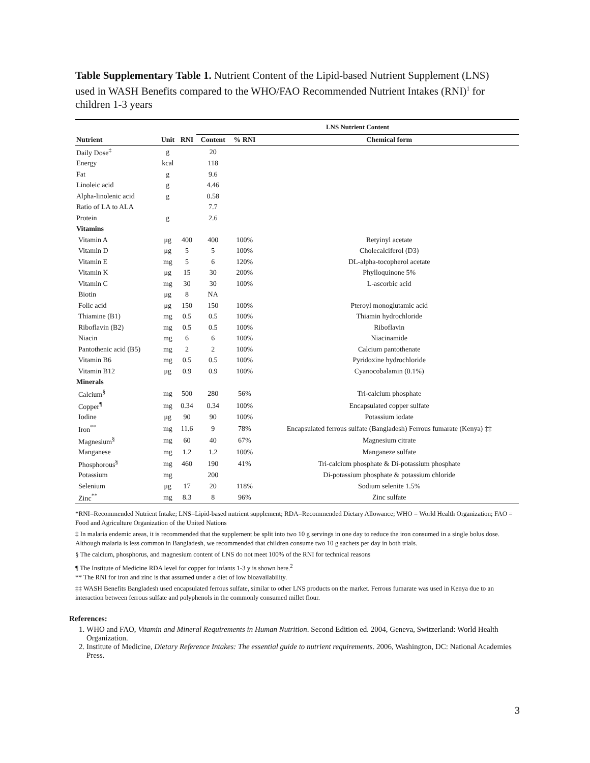Table Supplementary Table 1. Nutrient Content of the Lipid-based Nutrient Supplement (LNS) used in WASH Benefits compared to the WHO/FAO Recommended Nutrient Intakes (RNI)<sup>1</sup> for children 1-3 years
| | | | LNS Nutrient Content | | |
| --- | --- | --- | --- | --- | --- |
| Nutrient | Unit | RNI | Content | % RNI | Chemical form |
| Daily Dose<sup>‡</sup> | g | | 20 | | |
| Energy | kcal | | 118 | | |
| Fat | g | | 9.6 | | |
| Linoleic acid | g | | 4.46 | | |
| Alpha-linolenic acid | g | | 0.58 | | |
| Ratio of LA to ALA | | | 7.7 | | |
| Protein | g | | 2.6 | | |
| Vitamins | | | | | |
| Vitamin A | μg | 400 | 400 | 100% | Retyinyl acetate |
| Vitamin D | μg | 5 | 5 | 100% | Cholecalciferol (D3) |
| Vitamin E | mg | 5 | 6 | 120% | DL-alpha-tocopherol acetate |
| Vitamin K | μg | 15 | 30 | 200% | Phylloquinone 5% |
| Vitamin C | mg | 30 | 30 | 100% | L-ascorbic acid |
| Biotin | μg | 8 | NA | | |
| Folic acid | μg | 150 | 150 | 100% | Pteroyl monoglutamic acid |
| Thiamine (B1) | mg | 0.5 | 0.5 | 100% | Thiamin hydrochloride |
| Riboflavin (B2) | mg | 0.5 | 0.5 | 100% | Riboflavin |
| Niacin | mg | 6 | 6 | 100% | Niacinamide |
| Pantothenic acid (B5) | mg | 2 | 2 | 100% | Calcium pantothenate |
| Vitamin B6 | mg | 0.5 | 0.5 | 100% | Pyridoxine hydrochloride |
| Vitamin B12 | μg | 0.9 | 0.9 | 100% | Cyanocobalamin (0.1%) |
| Minerals | | | | | |
| Calcium<sup>§</sup> | mg | 500 | 280 | 56% | Tri-calcium phosphate |
| Copper<sup>¶</sup> | mg | 0.34 | 0.34 | 100% | Encapsulated copper sulfate |
| Iodine | μg | 90 | 90 | 100% | Potassium iodate |
| Iron<sup>**</sup> | mg | 11.6 | 9 | 78% | Encapsulated ferrous sulfate (Bangladesh) Ferrous fumarate (Kenya) ‡‡ |
| Magnesium<sup>§</sup> | mg | 60 | 40 | 67% | Magnesium citrate |
| Manganese | mg | 1.2 | 1.2 | 100% | Manganeze sulfate |
| Phosphorous<sup>§</sup> | mg | 460 | 190 | 41% | Tri-calcium phosphate & Di-potassium phosphate |
| Potassium | mg | | 200 | | Di-potassium phosphate & potassium chloride |
| Selenium | μg | 17 | 20 | 118% | Sodium selenite 1.5% |
| Zinc<sup>**</sup> | mg | 8.3 | 8 | 96% | Zinc sulfate |
*RNI=Recommended Nutrient Intake; LNS=Lipid-based nutrient supplement; RDA=Recommended Dietary Allowance; WHO = World Health Organization; FAO = Food and Agriculture Organization of the United Nations
‡ In malaria endemic areas, it is recommended that the supplement be split into two 10 g servings in one day to reduce the iron consumed in a single bolus dose. Although malaria is less common in Bangladesh, we recommended that children consume two 10 g sachets per day in both trials.
§ The calcium, phosphorus, and magnesium content of LNS do not meet 100% of the RNI for technical reasons
¶ The Institute of Medicine RDA level for copper for infants 1-3 y is shown here.<sup>2</sup>
** The RNI for iron and zinc is that assumed under a diet of low bioavailability.
‡‡ WASH Benefits Bangladesh used encapsulated ferrous sulfate, similar to other LNS products on the market. Ferrous fumarate was used in Kenya due to an interaction between ferrous sulfate and polyphenols in the commonly consumed millet flour.
References:
1. WHO and FAO, Vitamin and Mineral Requirements in Human Nutrition. Second Edition ed. 2004, Geneva, Switzerland: World Health Organization.
2. Institute of Medicine, Dietary Reference Intakes: The essential guide to nutrient requirements. 2006, Washington, DC: National Academies Press.
3